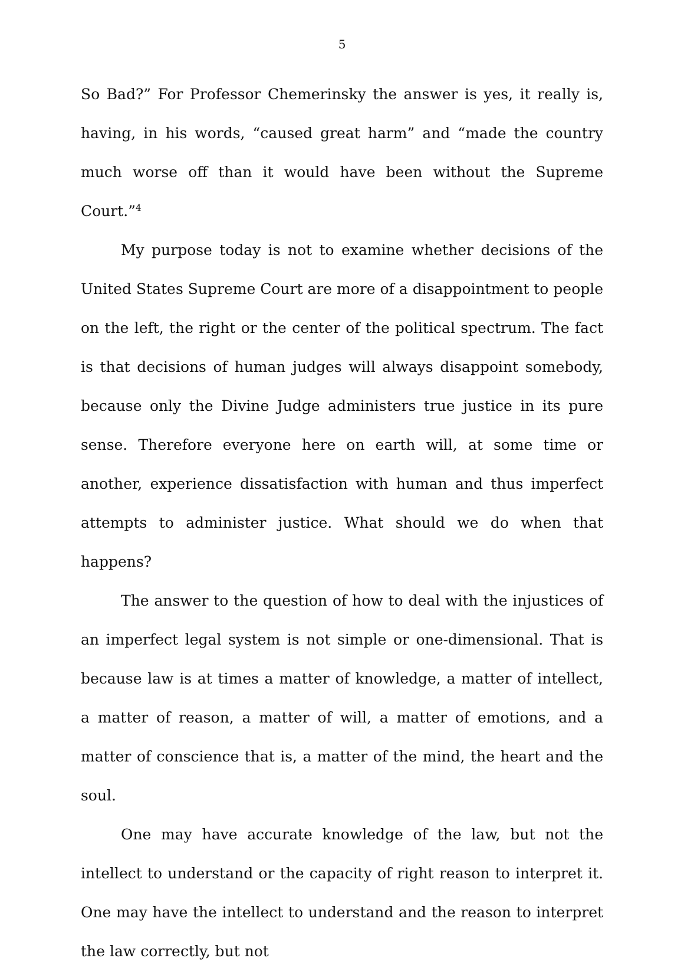5
So Bad?” For Professor Chemerinsky the answer is yes, it really is, having, in his words, “caused great harm” and “made the country much worse off than it would have been without the Supreme Court.”<sup>4</sup>
My purpose today is not to examine whether decisions of the United States Supreme Court are more of a disappointment to people on the left, the right or the center of the political spectrum. The fact is that decisions of human judges will always disappoint somebody, because only the Divine Judge administers true justice in its pure sense. Therefore everyone here on earth will, at some time or another, experience dissatisfaction with human and thus imperfect attempts to administer justice. What should we do when that happens?
The answer to the question of how to deal with the injustices of an imperfect legal system is not simple or one-dimensional. That is because law is at times a matter of knowledge, a matter of intellect, a matter of reason, a matter of will, a matter of emotions, and a matter of conscience that is, a matter of the mind, the heart and the soul.
One may have accurate knowledge of the law, but not the intellect to understand or the capacity of right reason to interpret it. One may have the intellect to understand and the reason to interpret the law correctly, but not